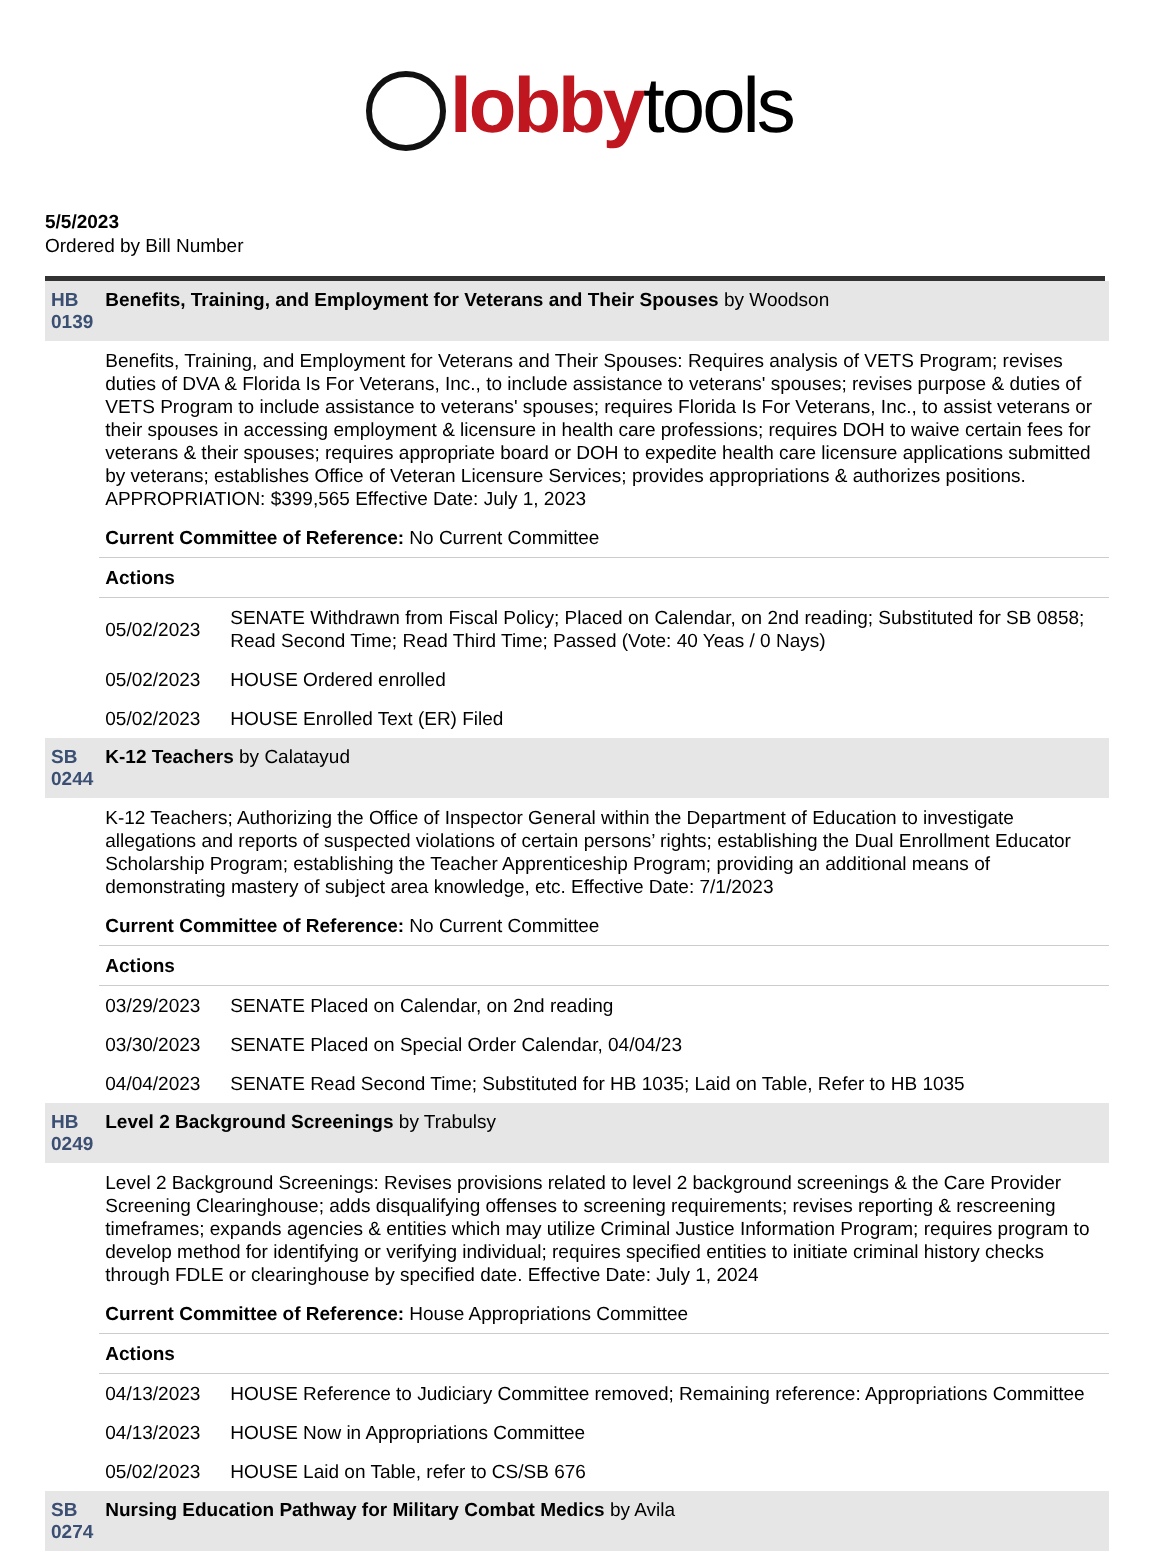lobbytools
5/5/2023
Ordered by Bill Number
| HB 0139 | Benefits, Training, and Employment for Veterans and Their Spouses by Woodson |
| | Benefits, Training, and Employment for Veterans and Their Spouses: Requires analysis of VETS Program; revises duties of DVA & Florida Is For Veterans, Inc., to include assistance to veterans' spouses; revises purpose & duties of VETS Program to include assistance to veterans' spouses; requires Florida Is For Veterans, Inc., to assist veterans or their spouses in accessing employment & licensure in health care professions; requires DOH to waive certain fees for veterans & their spouses; requires appropriate board or DOH to expedite health care licensure applications submitted by veterans; establishes Office of Veteran Licensure Services; provides appropriations & authorizes positions. APPROPRIATION: $399,565 Effective Date: July 1, 2023 Current Committee of Reference: No Current Committee Actions / 05/02/2023 / SENATE Withdrawn from Fiscal Policy; Placed on Calendar, on 2nd reading; Substituted for SB 0858; Read Second Time; Read Third Time; Passed (Vote: 40 Yeas / 0 Nays) / / 05/02/2023 / HOUSE Ordered enrolled / / 05/02/2023 / HOUSE Enrolled Text (ER) Filed / |
| SB 0244 | K-12 Teachers by Calatayud |
| | K-12 Teachers; Authorizing the Office of Inspector General within the Department of Education to investigate allegations and reports of suspected violations of certain persons’ rights; establishing the Dual Enrollment Educator Scholarship Program; establishing the Teacher Apprenticeship Program; providing an additional means of demonstrating mastery of subject area knowledge, etc. Effective Date: 7/1/2023 Current Committee of Reference: No Current Committee Actions / 03/29/2023 / SENATE Placed on Calendar, on 2nd reading / / 03/30/2023 / SENATE Placed on Special Order Calendar, 04/04/23 / / 04/04/2023 / SENATE Read Second Time; Substituted for HB 1035; Laid on Table, Refer to HB 1035 / |
| HB 0249 | Level 2 Background Screenings by Trabulsy |
| | Level 2 Background Screenings: Revises provisions related to level 2 background screenings & the Care Provider Screening Clearinghouse; adds disqualifying offenses to screening requirements; revises reporting & rescreening timeframes; expands agencies & entities which may utilize Criminal Justice Information Program; requires program to develop method for identifying or verifying individual; requires specified entities to initiate criminal history checks through FDLE or clearinghouse by specified date. Effective Date: July 1, 2024 Current Committee of Reference: House Appropriations Committee Actions / 04/13/2023 / HOUSE Reference to Judiciary Committee removed; Remaining reference: Appropriations Committee / / 04/13/2023 / HOUSE Now in Appropriations Committee / / 05/02/2023 / HOUSE Laid on Table, refer to CS/SB 676 / |
| SB 0274 | Nursing Education Pathway for Military Combat Medics by Avila |